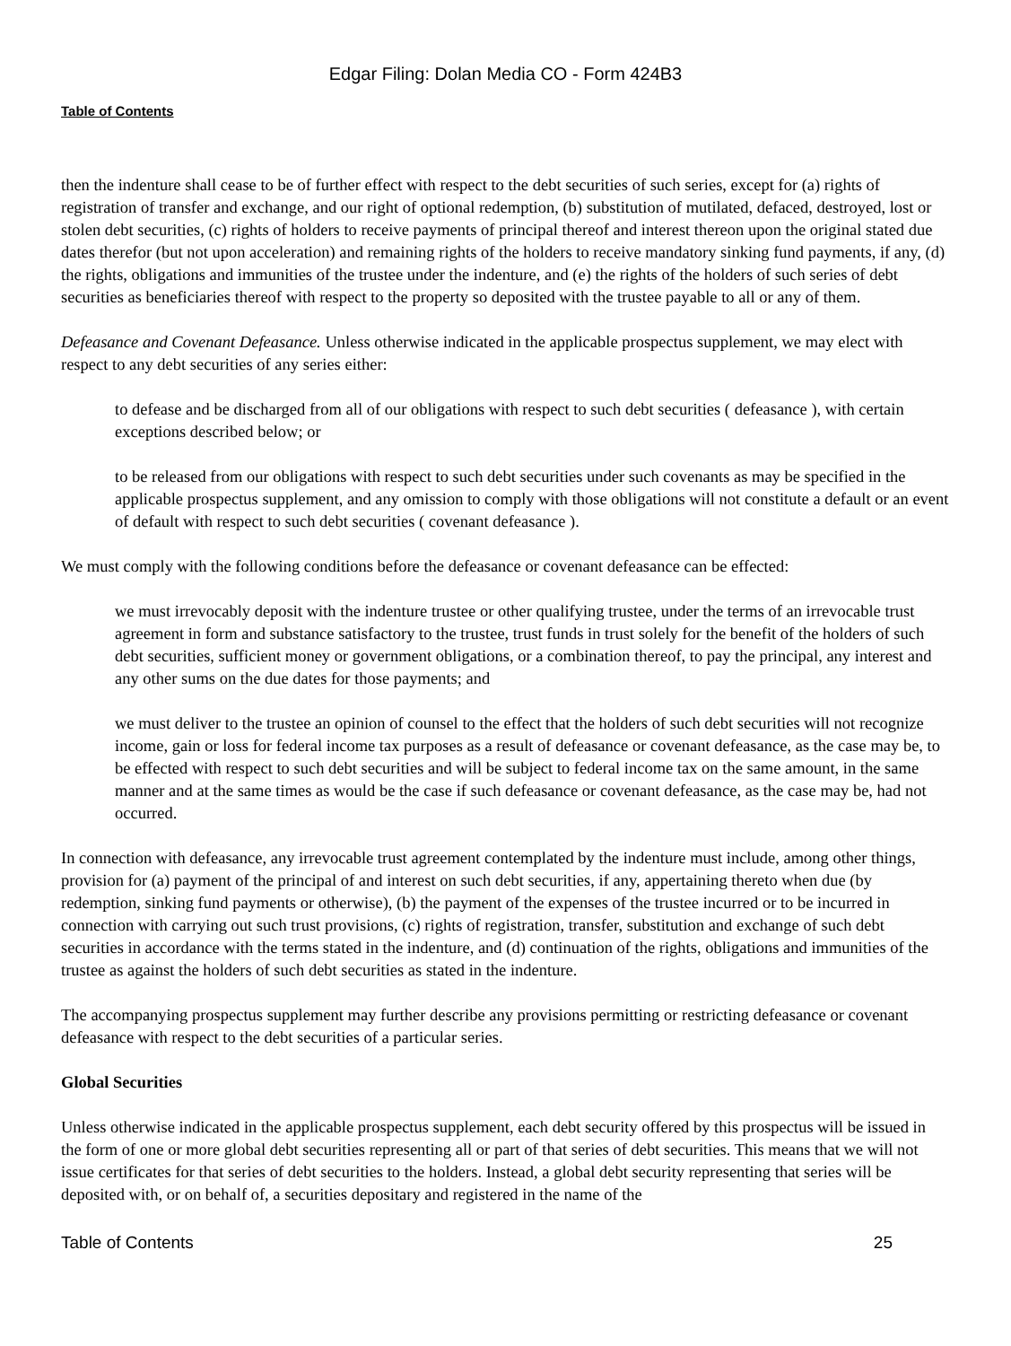Edgar Filing: Dolan Media CO - Form 424B3
Table of Contents
then the indenture shall cease to be of further effect with respect to the debt securities of such series, except for (a) rights of registration of transfer and exchange, and our right of optional redemption, (b) substitution of mutilated, defaced, destroyed, lost or stolen debt securities, (c) rights of holders to receive payments of principal thereof and interest thereon upon the original stated due dates therefor (but not upon acceleration) and remaining rights of the holders to receive mandatory sinking fund payments, if any, (d) the rights, obligations and immunities of the trustee under the indenture, and (e) the rights of the holders of such series of debt securities as beneficiaries thereof with respect to the property so deposited with the trustee payable to all or any of them.
Defeasance and Covenant Defeasance. Unless otherwise indicated in the applicable prospectus supplement, we may elect with respect to any debt securities of any series either:
to defease and be discharged from all of our obligations with respect to such debt securities ( defeasance ), with certain exceptions described below; or
to be released from our obligations with respect to such debt securities under such covenants as may be specified in the applicable prospectus supplement, and any omission to comply with those obligations will not constitute a default or an event of default with respect to such debt securities ( covenant defeasance ).
We must comply with the following conditions before the defeasance or covenant defeasance can be effected:
we must irrevocably deposit with the indenture trustee or other qualifying trustee, under the terms of an irrevocable trust agreement in form and substance satisfactory to the trustee, trust funds in trust solely for the benefit of the holders of such debt securities, sufficient money or government obligations, or a combination thereof, to pay the principal, any interest and any other sums on the due dates for those payments; and
we must deliver to the trustee an opinion of counsel to the effect that the holders of such debt securities will not recognize income, gain or loss for federal income tax purposes as a result of defeasance or covenant defeasance, as the case may be, to be effected with respect to such debt securities and will be subject to federal income tax on the same amount, in the same manner and at the same times as would be the case if such defeasance or covenant defeasance, as the case may be, had not occurred.
In connection with defeasance, any irrevocable trust agreement contemplated by the indenture must include, among other things, provision for (a) payment of the principal of and interest on such debt securities, if any, appertaining thereto when due (by redemption, sinking fund payments or otherwise), (b) the payment of the expenses of the trustee incurred or to be incurred in connection with carrying out such trust provisions, (c) rights of registration, transfer, substitution and exchange of such debt securities in accordance with the terms stated in the indenture, and (d) continuation of the rights, obligations and immunities of the trustee as against the holders of such debt securities as stated in the indenture.
The accompanying prospectus supplement may further describe any provisions permitting or restricting defeasance or covenant defeasance with respect to the debt securities of a particular series.
Global Securities
Unless otherwise indicated in the applicable prospectus supplement, each debt security offered by this prospectus will be issued in the form of one or more global debt securities representing all or part of that series of debt securities. This means that we will not issue certificates for that series of debt securities to the holders. Instead, a global debt security representing that series will be deposited with, or on behalf of, a securities depositary and registered in the name of the
Table of Contents 25